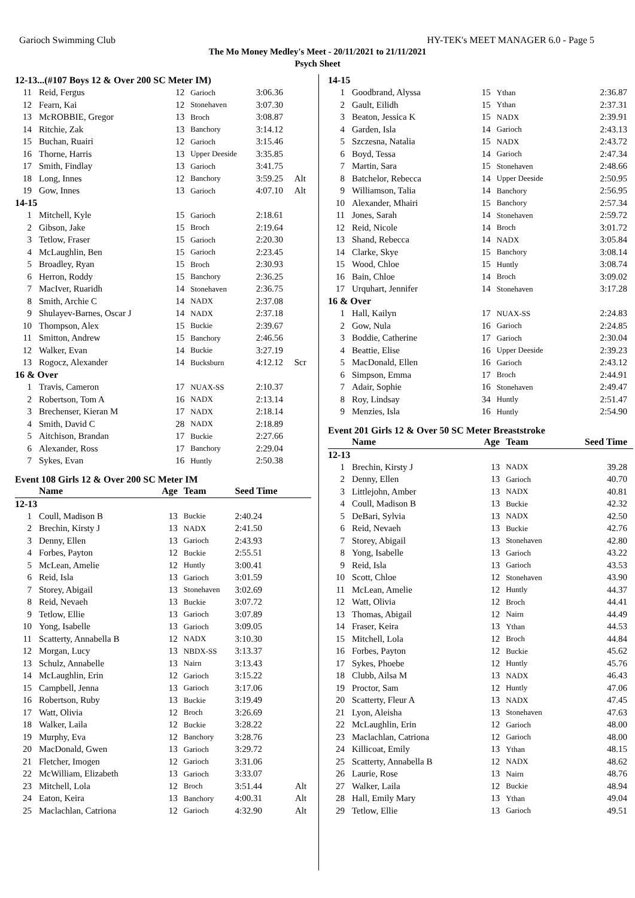Garioch Swimming Club HY-TEK's MEET MANAGER 6.0 - Page 5
The Mo Money Medley's Meet - 20/11/2021 to 21/11/2021
Psych Sheet
| 12-13...(#107 Boys 12 & Over 200 SC Meter IM) | | | | | |
| 11 | Reid, Fergus | 12 | Garioch | 3:06.36 | |
| 12 | Fearn, Kai | 12 | Stonehaven | 3:07.30 | |
| 13 | McROBBIE, Gregor | 13 | Broch | 3:08.87 | |
| 14 | Ritchie, Zak | 13 | Banchory | 3:14.12 | |
| 15 | Buchan, Ruairi | 12 | Garioch | 3:15.46 | |
| 16 | Thorne, Harris | 13 | Upper Deeside | 3:35.85 | |
| 17 | Smith, Findlay | 13 | Garioch | 3:41.75 | |
| 18 | Long, Innes | 12 | Banchory | 3:59.25 | Alt |
| 19 | Gow, Innes | 13 | Garioch | 4:07.10 | Alt |
| 14-15 | | | | | |
| 1 | Mitchell, Kyle | 15 | Garioch | 2:18.61 | |
| 2 | Gibson, Jake | 15 | Broch | 2:19.64 | |
| 3 | Tetlow, Fraser | 15 | Garioch | 2:20.30 | |
| 4 | McLaughlin, Ben | 15 | Garioch | 2:23.45 | |
| 5 | Broadley, Ryan | 15 | Broch | 2:30.93 | |
| 6 | Herron, Roddy | 15 | Banchory | 2:36.25 | |
| 7 | MacIver, Ruaridh | 14 | Stonehaven | 2:36.75 | |
| 8 | Smith, Archie C | 14 | NADX | 2:37.08 | |
| 9 | Shulayev-Barnes, Oscar J | 14 | NADX | 2:37.18 | |
| 10 | Thompson, Alex | 15 | Buckie | 2:39.67 | |
| 11 | Smitton, Andrew | 15 | Banchory | 2:46.56 | |
| 12 | Walker, Evan | 14 | Buckie | 3:27.19 | |
| 13 | Rogocz, Alexander | 14 | Bucksburn | 4:12.12 | Scr |
| 16 & Over | | | | | |
| 1 | Travis, Cameron | 17 | NUAX-SS | 2:10.37 | |
| 2 | Robertson, Tom A | 16 | NADX | 2:13.14 | |
| 3 | Brechenser, Kieran M | 17 | NADX | 2:18.14 | |
| 4 | Smith, David C | 28 | NADX | 2:18.89 | |
| 5 | Aitchison, Brandan | 17 | Buckie | 2:27.66 | |
| 6 | Alexander, Ross | 17 | Banchory | 2:29.04 | |
| 7 | Sykes, Evan | 16 | Huntly | 2:50.38 | |
Event 108 Girls 12 & Over 200 SC Meter IM
| | Name | Age | Team | Seed Time | |
| --- | --- | --- | --- | --- | --- |
| 12-13 | | | | | |
| 1 | Coull, Madison B | 13 | Buckie | 2:40.24 | |
| 2 | Brechin, Kirsty J | 13 | NADX | 2:41.50 | |
| 3 | Denny, Ellen | 13 | Garioch | 2:43.93 | |
| 4 | Forbes, Payton | 12 | Buckie | 2:55.51 | |
| 5 | McLean, Amelie | 12 | Huntly | 3:00.41 | |
| 6 | Reid, Isla | 13 | Garioch | 3:01.59 | |
| 7 | Storey, Abigail | 13 | Stonehaven | 3:02.69 | |
| 8 | Reid, Nevaeh | 13 | Buckie | 3:07.72 | |
| 9 | Tetlow, Ellie | 13 | Garioch | 3:07.89 | |
| 10 | Yong, Isabelle | 13 | Garioch | 3:09.05 | |
| 11 | Scatterty, Annabella B | 12 | NADX | 3:10.30 | |
| 12 | Morgan, Lucy | 13 | NBDX-SS | 3:13.37 | |
| 13 | Schulz, Annabelle | 13 | Nairn | 3:13.43 | |
| 14 | McLaughlin, Erin | 12 | Garioch | 3:15.22 | |
| 15 | Campbell, Jenna | 13 | Garioch | 3:17.06 | |
| 16 | Robertson, Ruby | 13 | Buckie | 3:19.49 | |
| 17 | Watt, Olivia | 12 | Broch | 3:26.69 | |
| 18 | Walker, Laila | 12 | Buckie | 3:28.22 | |
| 19 | Murphy, Eva | 12 | Banchory | 3:28.76 | |
| 20 | MacDonald, Gwen | 13 | Garioch | 3:29.72 | |
| 21 | Fletcher, Imogen | 12 | Garioch | 3:31.06 | |
| 22 | McWilliam, Elizabeth | 13 | Garioch | 3:33.07 | |
| 23 | Mitchell, Lola | 12 | Broch | 3:51.44 | Alt |
| 24 | Eaton, Keira | 13 | Banchory | 4:00.31 | Alt |
| 25 | Maclachlan, Catriona | 12 | Garioch | 4:32.90 | Alt |
| 14-15 | | | | |
| 1 | Goodbrand, Alyssa | 15 | Ythan | 2:36.87 |
| 2 | Gault, Eilidh | 15 | Ythan | 2:37.31 |
| 3 | Beaton, Jessica K | 15 | NADX | 2:39.91 |
| 4 | Garden, Isla | 14 | Garioch | 2:43.13 |
| 5 | Szczesna, Natalia | 15 | NADX | 2:43.72 |
| 6 | Boyd, Tessa | 14 | Garioch | 2:47.34 |
| 7 | Martin, Sara | 15 | Stonehaven | 2:48.66 |
| 8 | Batchelor, Rebecca | 14 | Upper Deeside | 2:50.95 |
| 9 | Williamson, Talia | 14 | Banchory | 2:56.95 |
| 10 | Alexander, Mhairi | 15 | Banchory | 2:57.34 |
| 11 | Jones, Sarah | 14 | Stonehaven | 2:59.72 |
| 12 | Reid, Nicole | 14 | Broch | 3:01.72 |
| 13 | Shand, Rebecca | 14 | NADX | 3:05.84 |
| 14 | Clarke, Skye | 15 | Banchory | 3:08.14 |
| 15 | Wood, Chloe | 15 | Huntly | 3:08.74 |
| 16 | Bain, Chloe | 14 | Broch | 3:09.02 |
| 17 | Urquhart, Jennifer | 14 | Stonehaven | 3:17.28 |
| 16 & Over | | | | |
| 1 | Hall, Kailyn | 17 | NUAX-SS | 2:24.83 |
| 2 | Gow, Nula | 16 | Garioch | 2:24.85 |
| 3 | Boddie, Catherine | 17 | Garioch | 2:30.04 |
| 4 | Beattie, Elise | 16 | Upper Deeside | 2:39.23 |
| 5 | MacDonald, Ellen | 16 | Garioch | 2:43.12 |
| 6 | Simpson, Emma | 17 | Broch | 2:44.91 |
| 7 | Adair, Sophie | 16 | Stonehaven | 2:49.47 |
| 8 | Roy, Lindsay | 34 | Huntly | 2:51.47 |
| 9 | Menzies, Isla | 16 | Huntly | 2:54.90 |
Event 201 Girls 12 & Over 50 SC Meter Breaststroke
| | Name | Age | Team | Seed Time |
| --- | --- | --- | --- | --- |
| 12-13 | | | | |
| 1 | Brechin, Kirsty J | 13 | NADX | 39.28 |
| 2 | Denny, Ellen | 13 | Garioch | 40.70 |
| 3 | Littlejohn, Amber | 13 | NADX | 40.81 |
| 4 | Coull, Madison B | 13 | Buckie | 42.32 |
| 5 | DeBari, Sylvia | 13 | NADX | 42.50 |
| 6 | Reid, Nevaeh | 13 | Buckie | 42.76 |
| 7 | Storey, Abigail | 13 | Stonehaven | 42.80 |
| 8 | Yong, Isabelle | 13 | Garioch | 43.22 |
| 9 | Reid, Isla | 13 | Garioch | 43.53 |
| 10 | Scott, Chloe | 12 | Stonehaven | 43.90 |
| 11 | McLean, Amelie | 12 | Huntly | 44.37 |
| 12 | Watt, Olivia | 12 | Broch | 44.41 |
| 13 | Thomas, Abigail | 12 | Nairn | 44.49 |
| 14 | Fraser, Keira | 13 | Ythan | 44.53 |
| 15 | Mitchell, Lola | 12 | Broch | 44.84 |
| 16 | Forbes, Payton | 12 | Buckie | 45.62 |
| 17 | Sykes, Phoebe | 12 | Huntly | 45.76 |
| 18 | Clubb, Ailsa M | 13 | NADX | 46.43 |
| 19 | Proctor, Sam | 12 | Huntly | 47.06 |
| 20 | Scatterty, Fleur A | 13 | NADX | 47.45 |
| 21 | Lyon, Aleisha | 13 | Stonehaven | 47.63 |
| 22 | McLaughlin, Erin | 12 | Garioch | 48.00 |
| 23 | Maclachlan, Catriona | 12 | Garioch | 48.00 |
| 24 | Killicoat, Emily | 13 | Ythan | 48.15 |
| 25 | Scatterty, Annabella B | 12 | NADX | 48.62 |
| 26 | Laurie, Rose | 13 | Nairn | 48.76 |
| 27 | Walker, Laila | 12 | Buckie | 48.94 |
| 28 | Hall, Emily Mary | 13 | Ythan | 49.04 |
| 29 | Tetlow, Ellie | 13 | Garioch | 49.51 |